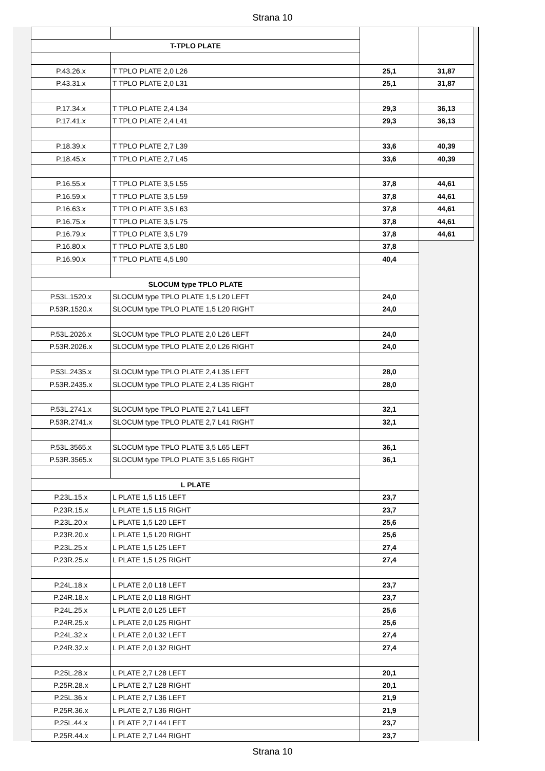Strana 10
| T-TPLO PLATE | | | |
| P.43.26.x | T TPLO PLATE 2,0 L26 | 25,1 | 31,87 |
| P.43.31.x | T TPLO PLATE 2,0 L31 | 25,1 | 31,87 |
| P.17.34.x | T TPLO PLATE 2,4 L34 | 29,3 | 36,13 |
| P.17.41.x | T TPLO PLATE 2,4 L41 | 29,3 | 36,13 |
| P.18.39.x | T TPLO PLATE 2,7 L39 | 33,6 | 40,39 |
| P.18.45.x | T TPLO PLATE 2,7 L45 | 33,6 | 40,39 |
| P.16.55.x | T TPLO PLATE 3,5 L55 | 37,8 | 44,61 |
| P.16.59.x | T TPLO PLATE 3,5 L59 | 37,8 | 44,61 |
| P.16.63.x | T TPLO PLATE 3,5 L63 | 37,8 | 44,61 |
| P.16.75.x | T TPLO PLATE 3,5 L75 | 37,8 | 44,61 |
| P.16.79.x | T TPLO PLATE 3,5 L79 | 37,8 | 44,61 |
| P.16.80.x | T TPLO PLATE 3,5 L80 | 37,8 | |
| P.16.90.x | T TPLO PLATE 4,5 L90 | 40,4 | |
| SLOCUM type TPLO PLATE | | | |
| P.53L.1520.x | SLOCUM type TPLO PLATE 1,5 L20 LEFT | 24,0 | |
| P.53R.1520.x | SLOCUM type TPLO PLATE 1,5 L20 RIGHT | 24,0 | |
| P.53L.2026.x | SLOCUM type TPLO PLATE 2,0 L26 LEFT | 24,0 | |
| P.53R.2026.x | SLOCUM type TPLO PLATE 2,0 L26 RIGHT | 24,0 | |
| P.53L.2435.x | SLOCUM type TPLO PLATE 2,4 L35 LEFT | 28,0 | |
| P.53R.2435.x | SLOCUM type TPLO PLATE 2,4 L35 RIGHT | 28,0 | |
| P.53L.2741.x | SLOCUM type TPLO PLATE 2,7 L41 LEFT | 32,1 | |
| P.53R.2741.x | SLOCUM type TPLO PLATE 2,7 L41 RIGHT | 32,1 | |
| P.53L.3565.x | SLOCUM type TPLO PLATE 3,5 L65 LEFT | 36,1 | |
| P.53R.3565.x | SLOCUM type TPLO PLATE 3,5 L65 RIGHT | 36,1 | |
| L PLATE | | | |
| P.23L.15.x | L PLATE 1,5 L15 LEFT | 23,7 | |
| P.23R.15.x | L PLATE 1,5 L15 RIGHT | 23,7 | |
| P.23L.20.x | L PLATE 1,5 L20 LEFT | 25,6 | |
| P.23R.20.x | L PLATE 1,5 L20 RIGHT | 25,6 | |
| P.23L.25.x | L PLATE 1,5 L25 LEFT | 27,4 | |
| P.23R.25.x | L PLATE 1,5 L25 RIGHT | 27,4 | |
| P.24L.18.x | L PLATE 2,0 L18 LEFT | 23,7 | |
| P.24R.18.x | L PLATE 2,0 L18 RIGHT | 23,7 | |
| P.24L.25.x | L PLATE 2,0 L25 LEFT | 25,6 | |
| P.24R.25.x | L PLATE 2,0 L25 RIGHT | 25,6 | |
| P.24L.32.x | L PLATE 2,0 L32 LEFT | 27,4 | |
| P.24R.32.x | L PLATE 2,0 L32 RIGHT | 27,4 | |
| P.25L.28.x | L PLATE 2,7 L28 LEFT | 20,1 | |
| P.25R.28.x | L PLATE 2,7 L28 RIGHT | 20,1 | |
| P.25L.36.x | L PLATE 2,7 L36 LEFT | 21,9 | |
| P.25R.36.x | L PLATE 2,7 L36 RIGHT | 21,9 | |
| P.25L.44.x | L PLATE 2,7 L44 LEFT | 23,7 | |
| P.25R.44.x | L PLATE 2,7 L44 RIGHT | 23,7 | |
Strana 10